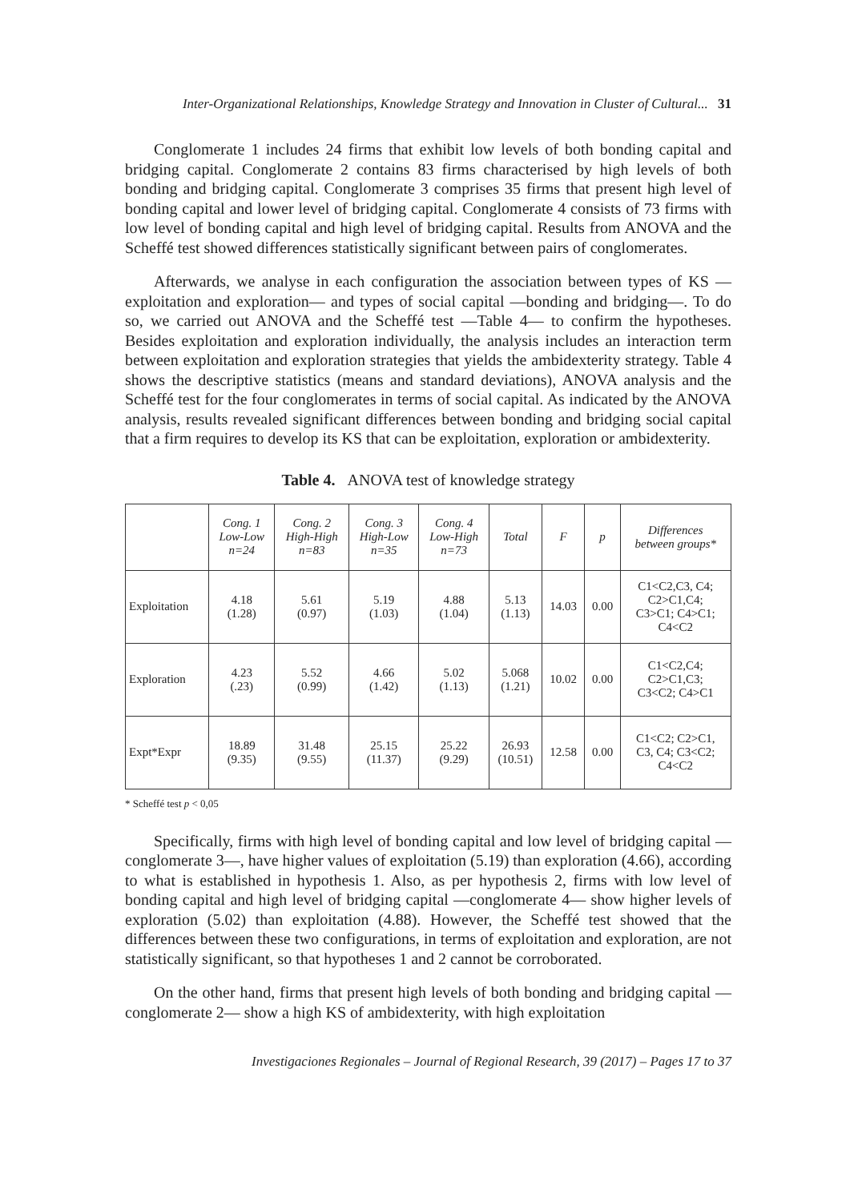Inter-Organizational Relationships, Knowledge Strategy and Innovation in Cluster of Cultural... 31
Conglomerate 1 includes 24 firms that exhibit low levels of both bonding capital and bridging capital. Conglomerate 2 contains 83 firms characterised by high levels of both bonding and bridging capital. Conglomerate 3 comprises 35 firms that present high level of bonding capital and lower level of bridging capital. Conglomerate 4 consists of 73 firms with low level of bonding capital and high level of bridging capital. Results from ANOVA and the Scheffé test showed differences statistically significant between pairs of conglomerates.
Afterwards, we analyse in each configuration the association between types of KS —exploitation and exploration— and types of social capital —bonding and bridging—. To do so, we carried out ANOVA and the Scheffé test —Table 4— to confirm the hypotheses. Besides exploitation and exploration individually, the analysis includes an interaction term between exploitation and exploration strategies that yields the ambidexterity strategy. Table 4 shows the descriptive statistics (means and standard deviations), ANOVA analysis and the Scheffé test for the four conglomerates in terms of social capital. As indicated by the ANOVA analysis, results revealed significant differences between bonding and bridging social capital that a firm requires to develop its KS that can be exploitation, exploration or ambidexterity.
Table 4. ANOVA test of knowledge strategy
| | Cong. 1 Low-Low n=24 | Cong. 2 High-High n=83 | Cong. 3 High-Low n=35 | Cong. 4 Low-High n=73 | Total | F | p | Differences between groups* |
| --- | --- | --- | --- | --- | --- | --- | --- | --- |
| Exploitation | 4.18 (1.28) | 5.61 (0.97) | 5.19 (1.03) | 4.88 (1.04) | 5.13 (1.13) | 14.03 | 0.00 | C1<C2,C3, C4; C2>C1,C4; C3>C1; C4>C1; C4<C2 |
| Exploration | 4.23 (.23) | 5.52 (0.99) | 4.66 (1.42) | 5.02 (1.13) | 5.068 (1.21) | 10.02 | 0.00 | C1<C2,C4; C2>C1,C3; C3<C2; C4>C1 |
| Expt*Expr | 18.89 (9.35) | 31.48 (9.55) | 25.15 (11.37) | 25.22 (9.29) | 26.93 (10.51) | 12.58 | 0.00 | C1<C2; C2>C1, C3, C4; C3<C2; C4<C2 |
* Scheffé test p < 0,05
Specifically, firms with high level of bonding capital and low level of bridging capital —conglomerate 3—, have higher values of exploitation (5.19) than exploration (4.66), according to what is established in hypothesis 1. Also, as per hypothesis 2, firms with low level of bonding capital and high level of bridging capital —conglomerate 4— show higher levels of exploration (5.02) than exploitation (4.88). However, the Scheffé test showed that the differences between these two configurations, in terms of exploitation and exploration, are not statistically significant, so that hypotheses 1 and 2 cannot be corroborated.
On the other hand, firms that present high levels of both bonding and bridging capital —conglomerate 2— show a high KS of ambidexterity, with high exploitation
Investigaciones Regionales – Journal of Regional Research, 39 (2017) – Pages 17 to 37